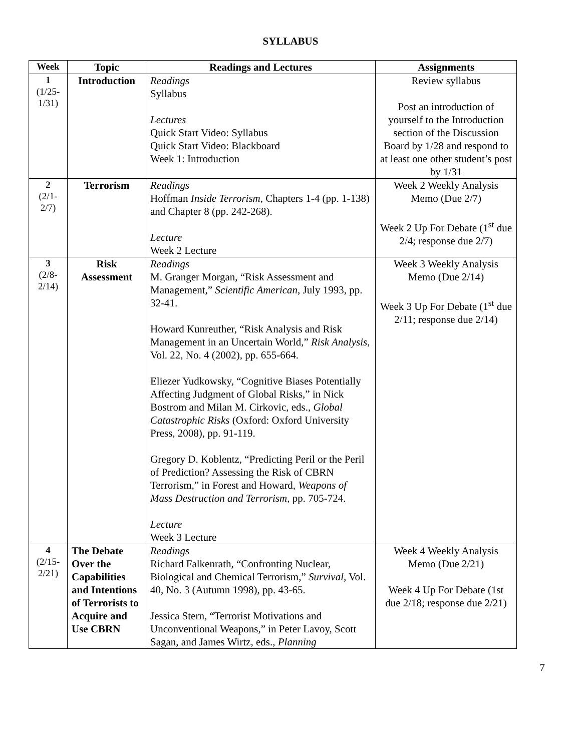SYLLABUS
| Week | Topic | Readings and Lectures | Assignments |
| --- | --- | --- | --- |
| 1 (1/25- 1/31) | Introduction | Readings Syllabus Lectures Quick Start Video: Syllabus Quick Start Video: Blackboard Week 1: Introduction | Review syllabus Post an introduction of yourself to the Introduction section of the Discussion Board by 1/28 and respond to at least one other student’s post by 1/31 |
| 2 (2/1- 2/7) | Terrorism | Readings Hoffman Inside Terrorism , Chapters 1-4 (pp. 1-138) and Chapter 8 (pp. 242-268). Lecture Week 2 Lecture | Week 2 Weekly Analysis Memo (Due 2/7) Week 2 Up For Debate (1<sup>st</sup> due 2/4; response due 2/7) |
| 3 (2/8- 2/14) | Risk Assessment | Readings M. Granger Morgan, “Risk Assessment and Management,” Scientific American , July 1993, pp. 32-41. Howard Kunreuther, “Risk Analysis and Risk Management in an Uncertain World,” Risk Analysis , Vol. 22, No. 4 (2002), pp. 655-664. Eliezer Yudkowsky, “Cognitive Biases Potentially Affecting Judgment of Global Risks,” in Nick Bostrom and Milan M. Cirkovic, eds., Global Catastrophic Risks (Oxford: Oxford University Press, 2008), pp. 91-119. Gregory D. Koblentz, “Predicting Peril or the Peril of Prediction? Assessing the Risk of CBRN Terrorism,” in Forest and Howard, Weapons of Mass Destruction and Terrorism, pp. 705-724. Lecture Week 3 Lecture | Week 3 Weekly Analysis Memo (Due 2/14) Week 3 Up For Debate (1<sup>st</sup> due 2/11; response due 2/14) |
| 4 (2/15- 2/21) | The Debate Over the Capabilities and Intentions of Terrorists to Acquire and Use CBRN | Readings Richard Falkenrath, “Confronting Nuclear, Biological and Chemical Terrorism,” Survival, Vol. 40, No. 3 (Autumn 1998), pp. 43-65. Jessica Stern, “Terrorist Motivations and Unconventional Weapons,” in Peter Lavoy, Scott Sagan, and James Wirtz, eds., Planning | Week 4 Weekly Analysis Memo (Due 2/21) Week 4 Up For Debate (1st due 2/18; response due 2/21) |
7